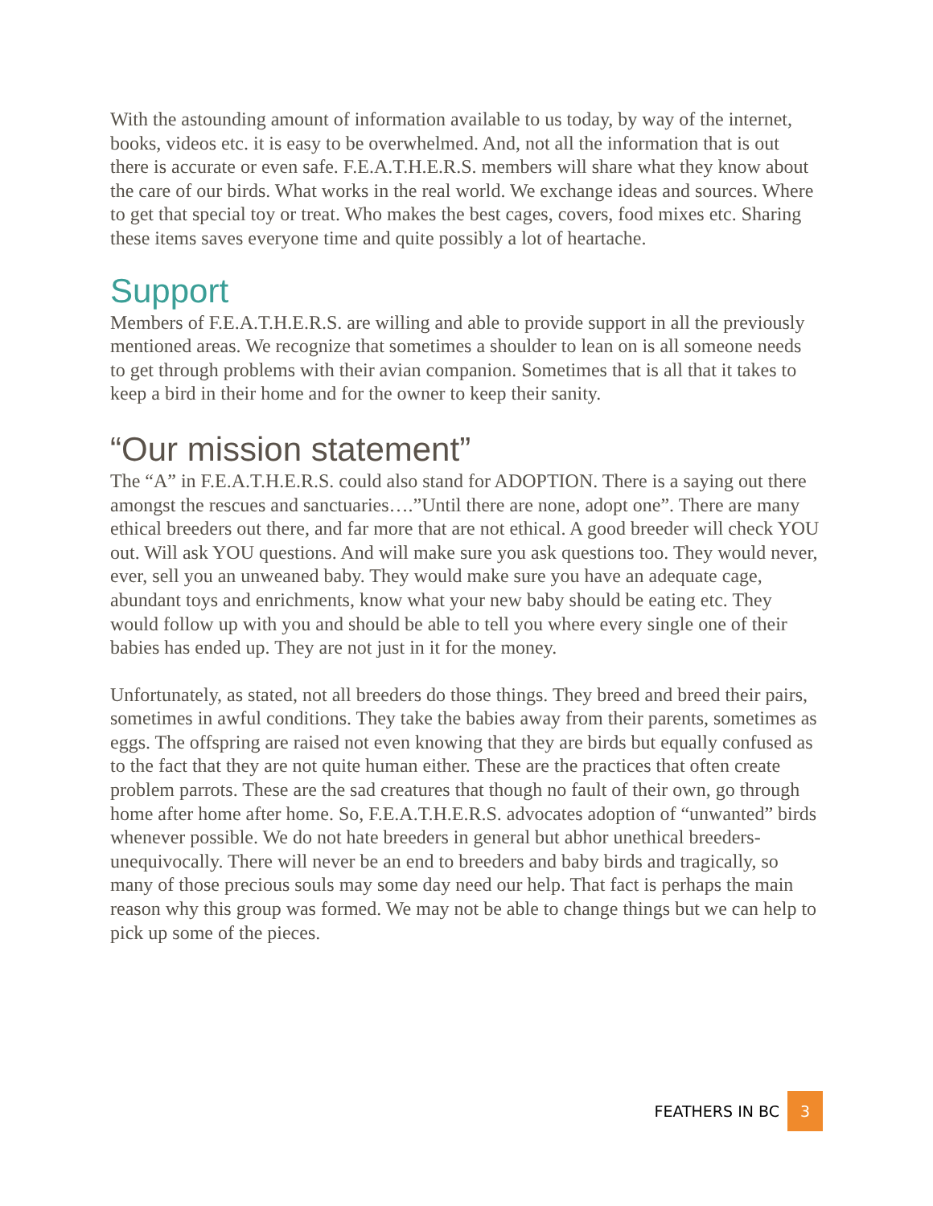With the astounding amount of information available to us today, by way of the internet, books, videos etc. it is easy to be overwhelmed. And, not all the information that is out there is accurate or even safe. F.E.A.T.H.E.R.S. members will share what they know about the care of our birds. What works in the real world. We exchange ideas and sources. Where to get that special toy or treat. Who makes the best cages, covers, food mixes etc. Sharing these items saves everyone time and quite possibly a lot of heartache.
Support
Members of F.E.A.T.H.E.R.S. are willing and able to provide support in all the previously mentioned areas. We recognize that sometimes a shoulder to lean on is all someone needs to get through problems with their avian companion. Sometimes that is all that it takes to keep a bird in their home and for the owner to keep their sanity.
“Our mission statement”
The “A” in F.E.A.T.H.E.R.S. could also stand for ADOPTION. There is a saying out there amongst the rescues and sanctuaries….”Until there are none, adopt one”. There are many ethical breeders out there, and far more that are not ethical. A good breeder will check YOU out. Will ask YOU questions. And will make sure you ask questions too. They would never, ever, sell you an unweaned baby. They would make sure you have an adequate cage, abundant toys and enrichments, know what your new baby should be eating etc. They would follow up with you and should be able to tell you where every single one of their babies has ended up. They are not just in it for the money.
Unfortunately, as stated, not all breeders do those things. They breed and breed their pairs, sometimes in awful conditions. They take the babies away from their parents, sometimes as eggs. The offspring are raised not even knowing that they are birds but equally confused as to the fact that they are not quite human either. These are the practices that often create problem parrots. These are the sad creatures that though no fault of their own, go through home after home after home. So, F.E.A.T.H.E.R.S. advocates adoption of “unwanted” birds whenever possible. We do not hate breeders in general but abhor unethical breeders- unequivocally. There will never be an end to breeders and baby birds and tragically, so many of those precious souls may some day need our help. That fact is perhaps the main reason why this group was formed. We may not be able to change things but we can help to pick up some of the pieces.
FEATHERS IN BC 3